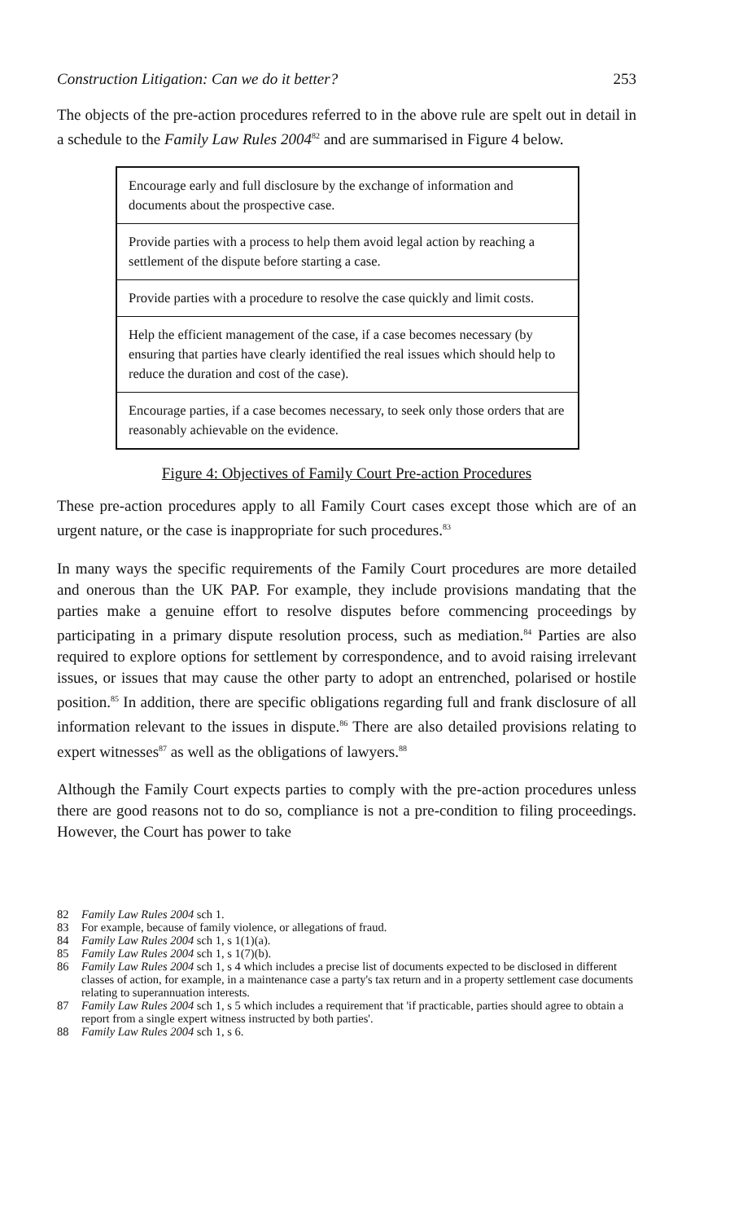Construction Litigation: Can we do it better? 253
The objects of the pre-action procedures referred to in the above rule are spelt out in detail in a schedule to the Family Law Rules 2004<sup>82</sup> and are summarised in Figure 4 below.
| Encourage early and full disclosure by the exchange of information and documents about the prospective case. |
| Provide parties with a process to help them avoid legal action by reaching a settlement of the dispute before starting a case. |
| Provide parties with a procedure to resolve the case quickly and limit costs. |
| Help the efficient management of the case, if a case becomes necessary (by ensuring that parties have clearly identified the real issues which should help to reduce the duration and cost of the case). |
| Encourage parties, if a case becomes necessary, to seek only those orders that are reasonably achievable on the evidence. |
Figure 4: Objectives of Family Court Pre-action Procedures
These pre-action procedures apply to all Family Court cases except those which are of an urgent nature, or the case is inappropriate for such procedures.<sup>83</sup>
In many ways the specific requirements of the Family Court procedures are more detailed and onerous than the UK PAP. For example, they include provisions mandating that the parties make a genuine effort to resolve disputes before commencing proceedings by participating in a primary dispute resolution process, such as mediation.<sup>84</sup> Parties are also required to explore options for settlement by correspondence, and to avoid raising irrelevant issues, or issues that may cause the other party to adopt an entrenched, polarised or hostile position.<sup>85</sup> In addition, there are specific obligations regarding full and frank disclosure of all information relevant to the issues in dispute.<sup>86</sup> There are also detailed provisions relating to expert witnesses<sup>87</sup> as well as the obligations of lawyers.<sup>88</sup>
Although the Family Court expects parties to comply with the pre-action procedures unless there are good reasons not to do so, compliance is not a pre-condition to filing proceedings. However, the Court has power to take
82 Family Law Rules 2004 sch 1.
83 For example, because of family violence, or allegations of fraud.
84 Family Law Rules 2004 sch 1, s 1(1)(a).
85 Family Law Rules 2004 sch 1, s 1(7)(b).
86 Family Law Rules 2004 sch 1, s 4 which includes a precise list of documents expected to be disclosed in different classes of action, for example, in a maintenance case a party's tax return and in a property settlement case documents relating to superannuation interests.
87 Family Law Rules 2004 sch 1, s 5 which includes a requirement that 'if practicable, parties should agree to obtain a report from a single expert witness instructed by both parties'.
88 Family Law Rules 2004 sch 1, s 6.